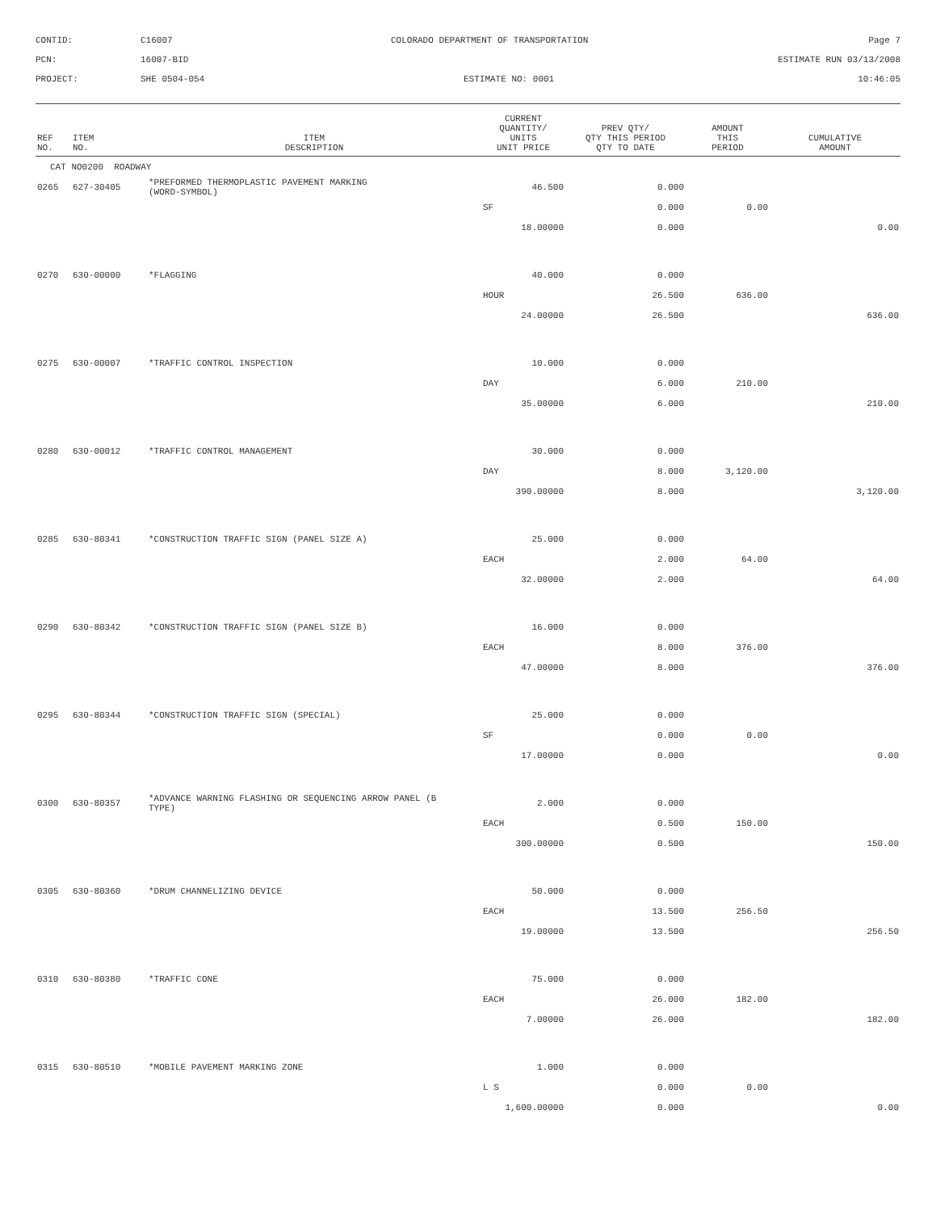CONTID:
C16007
COLORADO DEPARTMENT OF TRANSPORTATION
Page 7
PCN:
16007-BID
ESTIMATE RUN 03/13/2008
PROJECT:
SHE 0504-054
ESTIMATE NO: 0001
10:46:05
| REF NO. | ITEM NO. | ITEM DESCRIPTION | CURRENT QUANTITY/ UNITS UNIT PRICE | PREV QTY/ QTY THIS PERIOD QTY TO DATE | AMOUNT THIS PERIOD | CUMULATIVE AMOUNT |
| --- | --- | --- | --- | --- | --- | --- |
| CAT NO0200 ROADWAY | | | | | | |
| 0265 | 627-30405 | *PREFORMED THERMOPLASTIC PAVEMENT MARKING (WORD-SYMBOL) | 46.500 | 0.000 | | |
| | | | SF | 0.000 | 0.00 | |
| | | | 18.00000 | 0.000 | | 0.00 |
| 0270 | 630-00000 | *FLAGGING | 40.000 | 0.000 | | |
| | | | HOUR | 26.500 | 636.00 | |
| | | | 24.00000 | 26.500 | | 636.00 |
| 0275 | 630-00007 | *TRAFFIC CONTROL INSPECTION | 10.000 | 0.000 | | |
| | | | DAY | 6.000 | 210.00 | |
| | | | 35.00000 | 6.000 | | 210.00 |
| 0280 | 630-00012 | *TRAFFIC CONTROL MANAGEMENT | 30.000 | 0.000 | | |
| | | | DAY | 8.000 | 3,120.00 | |
| | | | 390.00000 | 8.000 | | 3,120.00 |
| 0285 | 630-80341 | *CONSTRUCTION TRAFFIC SIGN (PANEL SIZE A) | 25.000 | 0.000 | | |
| | | | EACH | 2.000 | 64.00 | |
| | | | 32.00000 | 2.000 | | 64.00 |
| 0290 | 630-80342 | *CONSTRUCTION TRAFFIC SIGN (PANEL SIZE B) | 16.000 | 0.000 | | |
| | | | EACH | 8.000 | 376.00 | |
| | | | 47.00000 | 8.000 | | 376.00 |
| 0295 | 630-80344 | *CONSTRUCTION TRAFFIC SIGN (SPECIAL) | 25.000 | 0.000 | | |
| | | | SF | 0.000 | 0.00 | |
| | | | 17.00000 | 0.000 | | 0.00 |
| 0300 | 630-80357 | *ADVANCE WARNING FLASHING OR SEQUENCING ARROW PANEL (B TYPE) | 2.000 | 0.000 | | |
| | | | EACH | 0.500 | 150.00 | |
| | | | 300.00000 | 0.500 | | 150.00 |
| 0305 | 630-80360 | *DRUM CHANNELIZING DEVICE | 50.000 | 0.000 | | |
| | | | EACH | 13.500 | 256.50 | |
| | | | 19.00000 | 13.500 | | 256.50 |
| 0310 | 630-80380 | *TRAFFIC CONE | 75.000 | 0.000 | | |
| | | | EACH | 26.000 | 182.00 | |
| | | | 7.00000 | 26.000 | | 182.00 |
| 0315 | 630-80510 | *MOBILE PAVEMENT MARKING ZONE | 1.000 | 0.000 | | |
| | | | L S | 0.000 | 0.00 | |
| | | | 1,600.00000 | 0.000 | | 0.00 |